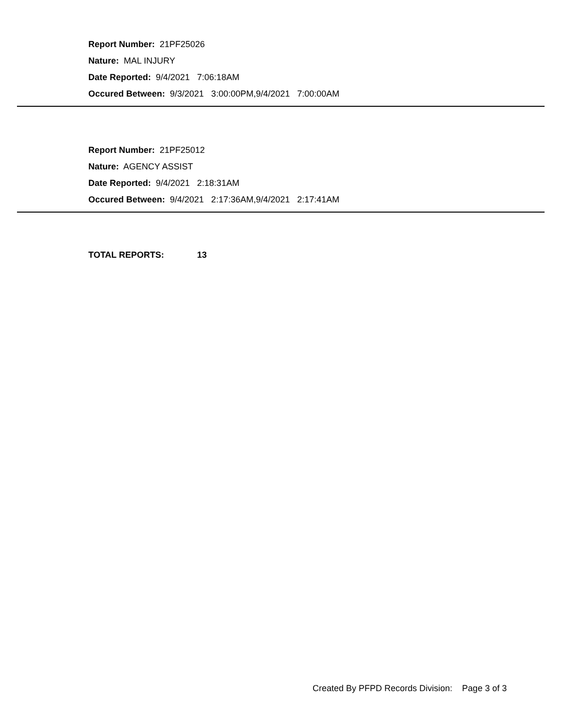Report Number: 21PF25026
Nature: MAL INJURY
Date Reported: 9/4/2021 7:06:18AM
Occured Between: 9/3/2021 3:00:00PM,9/4/2021 7:00:00AM
Report Number: 21PF25012
Nature: AGENCY ASSIST
Date Reported: 9/4/2021 2:18:31AM
Occured Between: 9/4/2021 2:17:36AM,9/4/2021 2:17:41AM
TOTAL REPORTS: 13
Created By PFPD Records Division: Page 3 of 3